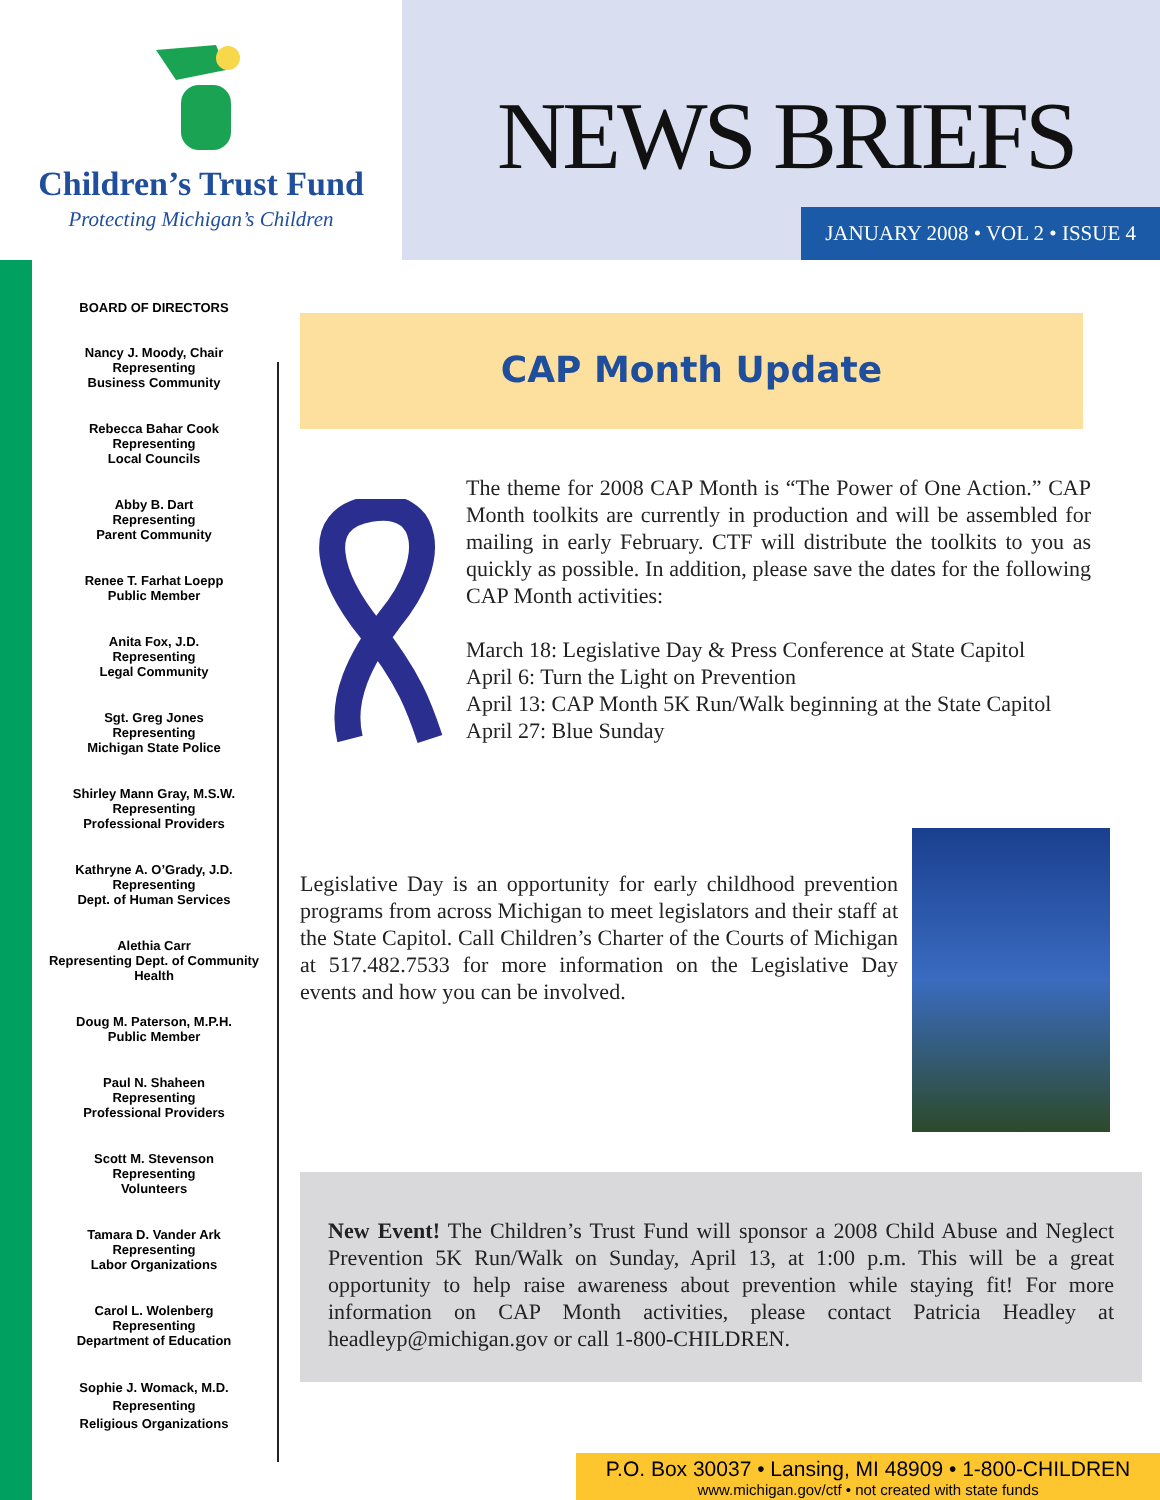Children’s Trust Fund
Protecting Michigan’s Children
NEWS BRIEFS
JANUARY 2008 • VOL 2 • ISSUE 4
BOARD OF DIRECTORS
Nancy J. Moody, Chair
Representing
Business Community
Rebecca Bahar Cook
Representing
Local Councils
Abby B. Dart
Representing
Parent Community
Renee T. Farhat Loepp
Public Member
Anita Fox, J.D.
Representing
Legal Community
Sgt. Greg Jones
Representing
Michigan State Police
Shirley Mann Gray, M.S.W.
Representing
Professional Providers
Kathryne A. O’Grady, J.D.
Representing
Dept. of Human Services
Alethia Carr
Representing Dept. of Community
Health
Doug M. Paterson, M.P.H.
Public Member
Paul N. Shaheen
Representing
Professional Providers
Scott M. Stevenson
Representing
Volunteers
Tamara D. Vander Ark
Representing
Labor Organizations
Carol L. Wolenberg
Representing
Department of Education
Sophie J. Womack, M.D.
Representing
Religious Organizations
CAP Month Update
The theme for 2008 CAP Month is “The Power of One Action.” CAP Month toolkits are currently in production and will be assembled for mailing in early February. CTF will distribute the toolkits to you as quickly as possible. In addition, please save the dates for the following CAP Month activities:
March 18: Legislative Day & Press Conference at State Capitol
April 6: Turn the Light on Prevention
April 13: CAP Month 5K Run/Walk beginning at the State Capitol
April 27: Blue Sunday
Legislative Day is an opportunity for early childhood prevention programs from across Michigan to meet legislators and their staff at the State Capitol. Call Children’s Charter of the Courts of Michigan at 517.482.7533 for more information on the Legislative Day events and how you can be involved.
New Event! The Children’s Trust Fund will sponsor a 2008 Child Abuse and Neglect Prevention 5K Run/Walk on Sunday, April 13, at 1:00 p.m. This will be a great opportunity to help raise awareness about prevention while staying fit! For more information on CAP Month activities, please contact Patricia Headley at headleyp@michigan.gov or call 1-800-CHILDREN.
P.O. Box 30037 • Lansing, MI 48909 • 1-800-CHILDREN
www.michigan.gov/ctf • not created with state funds